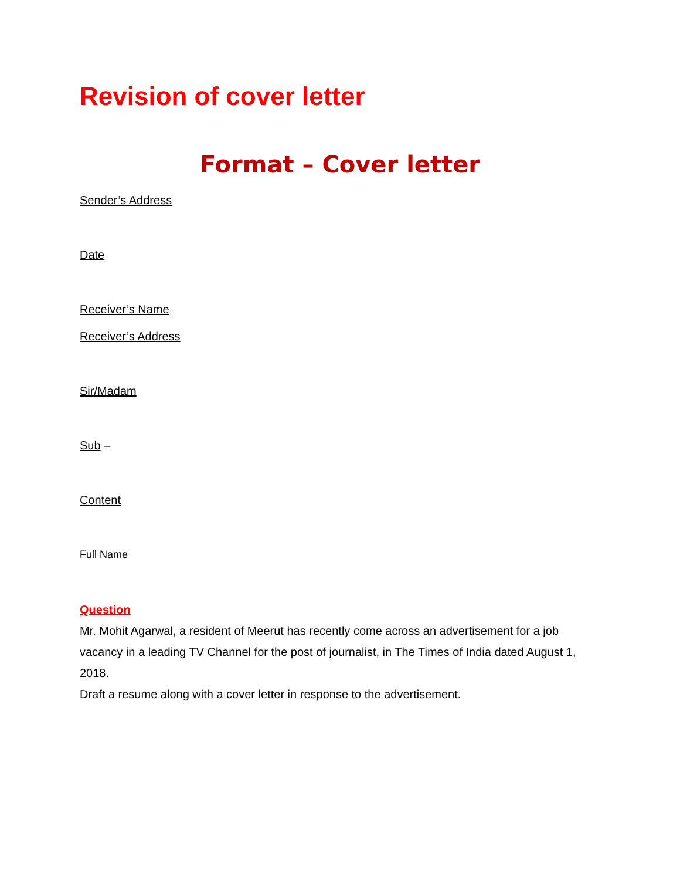Revision of cover letter
Format – Cover letter
Sender’s Address
Date
Receiver’s Name
Receiver’s Address
Sir/Madam
Sub –
Content
Full Name
Question
Mr. Mohit Agarwal, a resident of Meerut has recently come across an advertisement for a job vacancy in a leading TV Channel for the post of journalist, in The Times of India dated August 1, 2018.
Draft a resume along with a cover letter in response to the advertisement.